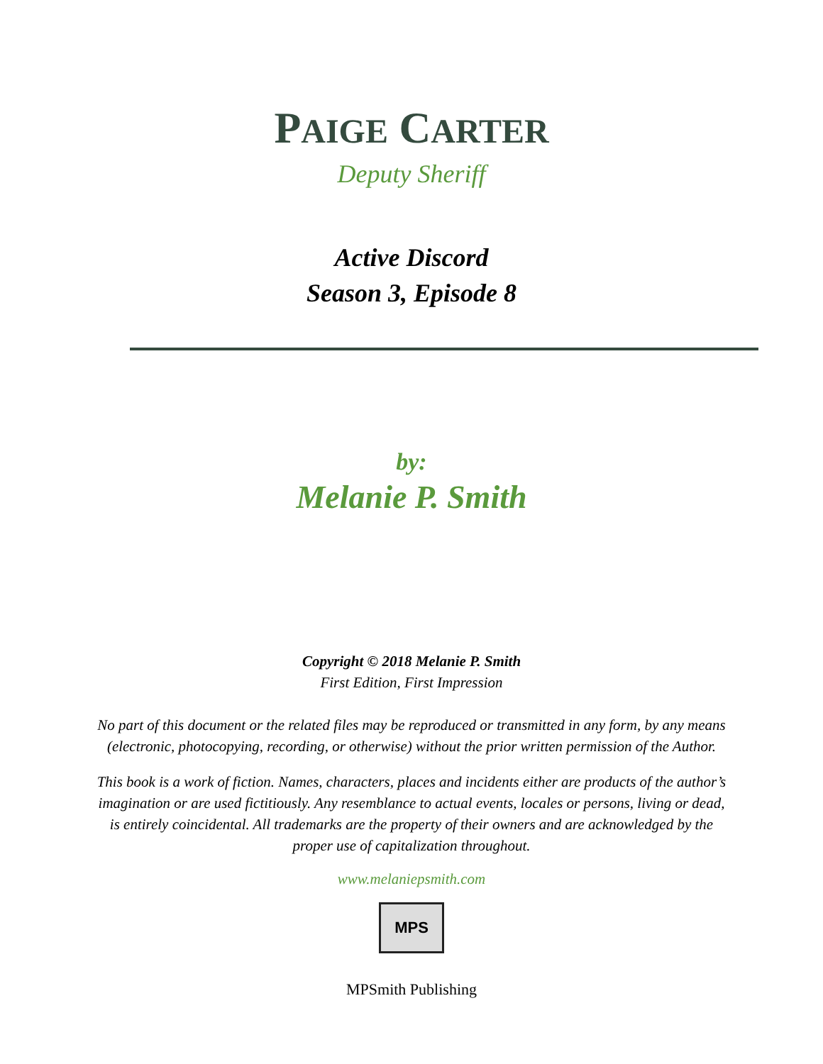PAIGE CARTER
Deputy Sheriff
Active Discord
Season 3, Episode 8
by:
Melanie P. Smith
Copyright © 2018 Melanie P. Smith
First Edition, First Impression
No part of this document or the related files may be reproduced or transmitted in any form, by any means (electronic, photocopying, recording, or otherwise) without the prior written permission of the Author.
This book is a work of fiction. Names, characters, places and incidents either are products of the author’s imagination or are used fictitiously. Any resemblance to actual events, locales or persons, living or dead, is entirely coincidental. All trademarks are the property of their owners and are acknowledged by the proper use of capitalization throughout.
www.melaniepsmith.com
MPS
MPSmith Publishing